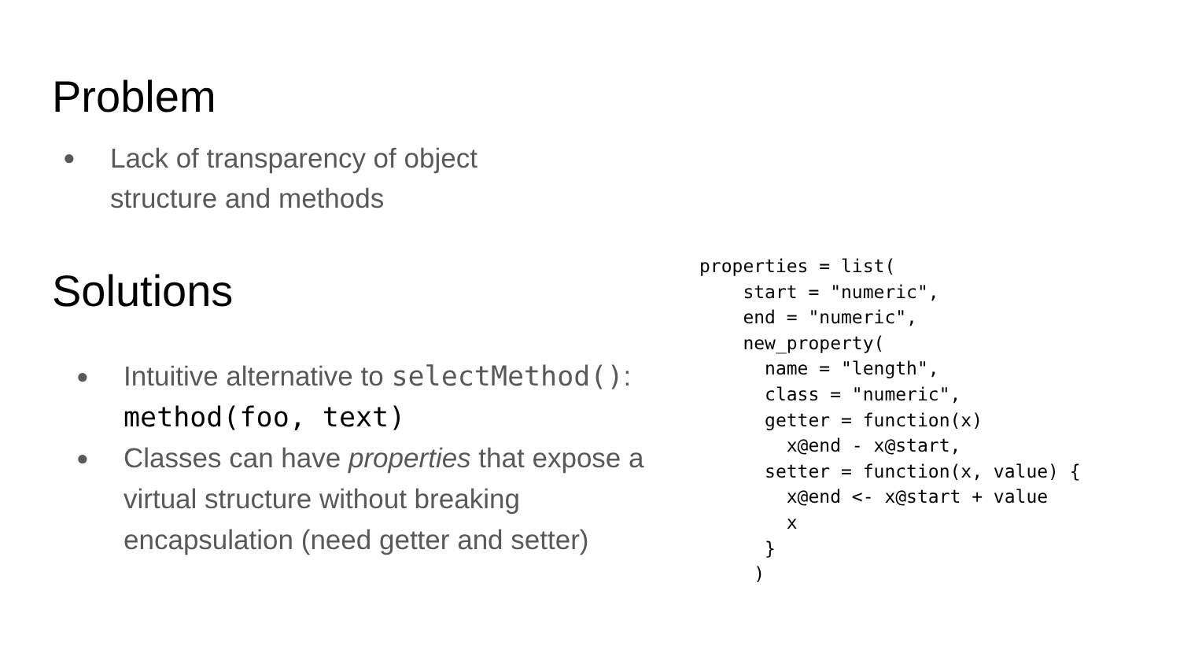Problem
● Lack of transparency of object
structure and methods
Solutions
● Intuitive alternative to selectMethod():
method(foo, text)
● Classes can have properties that expose a virtual structure without breaking encapsulation (need getter and setter)
properties = list(
    start = "numeric",
    end = "numeric",
    new_property(
      name = "length",
      class = "numeric",
      getter = function(x)
        x@end - x@start,
      setter = function(x, value) {
        x@end <- x@start + value
        x
      }
     )